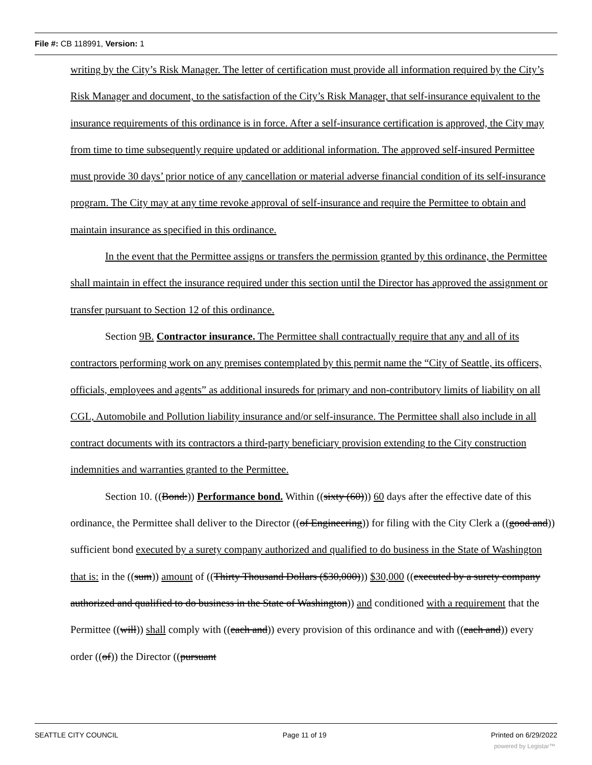File #: CB 118991, Version: 1
writing by the City’s Risk Manager. The letter of certification must provide all information required by the City’s Risk Manager and document, to the satisfaction of the City’s Risk Manager, that self-insurance equivalent to the insurance requirements of this ordinance is in force. After a self-insurance certification is approved, the City may from time to time subsequently require updated or additional information. The approved self-insured Permittee must provide 30 days’ prior notice of any cancellation or material adverse financial condition of its self-insurance program. The City may at any time revoke approval of self-insurance and require the Permittee to obtain and maintain insurance as specified in this ordinance.
In the event that the Permittee assigns or transfers the permission granted by this ordinance, the Permittee shall maintain in effect the insurance required under this section until the Director has approved the assignment or transfer pursuant to Section 12 of this ordinance.
Section 9B. Contractor insurance. The Permittee shall contractually require that any and all of its contractors performing work on any premises contemplated by this permit name the “City of Seattle, its officers, officials, employees and agents” as additional insureds for primary and non-contributory limits of liability on all CGL, Automobile and Pollution liability insurance and/or self-insurance. The Permittee shall also include in all contract documents with its contractors a third-party beneficiary provision extending to the City construction indemnities and warranties granted to the Permittee.
Section 10. ((Bond:)) Performance bond. Within ((sixty (60))) 60 days after the effective date of this ordinance, the Permittee shall deliver to the Director ((of Engineering)) for filing with the City Clerk a ((good and)) sufficient bond executed by a surety company authorized and qualified to do business in the State of Washington that is: in the ((sum)) amount of ((Thirty Thousand Dollars ($30,000))) $30,000 ((executed by a surety company authorized and qualified to do business in the State of Washington)) and conditioned with a requirement that the Permittee ((will)) shall comply with ((each and)) every provision of this ordinance and with ((each and)) every order ((of)) the Director ((pursuant
SEATTLE CITY COUNCIL Page 11 of 19 Printed on 6/29/2022
powered by Legistar™